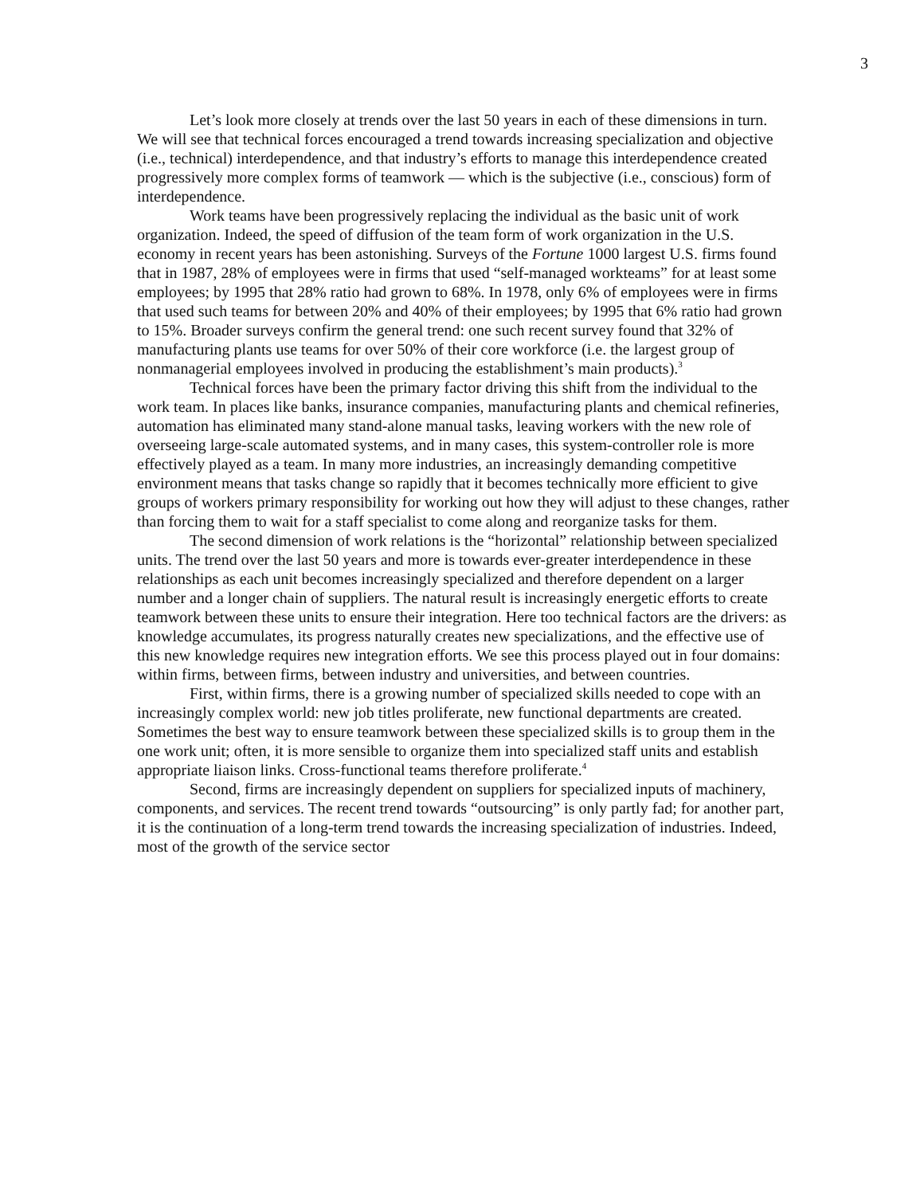3
Let’s look more closely at trends over the last 50 years in each of these dimensions in turn. We will see that technical forces encouraged a trend towards increasing specialization and objective (i.e., technical) interdependence, and that industry’s efforts to manage this interdependence created progressively more complex forms of teamwork — which is the subjective (i.e., conscious) form of interdependence.
Work teams have been progressively replacing the individual as the basic unit of work organization. Indeed, the speed of diffusion of the team form of work organization in the U.S. economy in recent years has been astonishing. Surveys of the Fortune 1000 largest U.S. firms found that in 1987, 28% of employees were in firms that used “self-managed workteams” for at least some employees; by 1995 that 28% ratio had grown to 68%. In 1978, only 6% of employees were in firms that used such teams for between 20% and 40% of their employees; by 1995 that 6% ratio had grown to 15%. Broader surveys confirm the general trend: one such recent survey found that 32% of manufacturing plants use teams for over 50% of their core workforce (i.e. the largest group of nonmanagerial employees involved in producing the establishment’s main products).<sup>3</sup>
Technical forces have been the primary factor driving this shift from the individual to the work team. In places like banks, insurance companies, manufacturing plants and chemical refineries, automation has eliminated many stand-alone manual tasks, leaving workers with the new role of overseeing large-scale automated systems, and in many cases, this system-controller role is more effectively played as a team. In many more industries, an increasingly demanding competitive environment means that tasks change so rapidly that it becomes technically more efficient to give groups of workers primary responsibility for working out how they will adjust to these changes, rather than forcing them to wait for a staff specialist to come along and reorganize tasks for them.
The second dimension of work relations is the “horizontal” relationship between specialized units. The trend over the last 50 years and more is towards ever-greater interdependence in these relationships as each unit becomes increasingly specialized and therefore dependent on a larger number and a longer chain of suppliers. The natural result is increasingly energetic efforts to create teamwork between these units to ensure their integration. Here too technical factors are the drivers: as knowledge accumulates, its progress naturally creates new specializations, and the effective use of this new knowledge requires new integration efforts. We see this process played out in four domains: within firms, between firms, between industry and universities, and between countries.
First, within firms, there is a growing number of specialized skills needed to cope with an increasingly complex world: new job titles proliferate, new functional departments are created. Sometimes the best way to ensure teamwork between these specialized skills is to group them in the one work unit; often, it is more sensible to organize them into specialized staff units and establish appropriate liaison links. Cross-functional teams therefore proliferate.<sup>4</sup>
Second, firms are increasingly dependent on suppliers for specialized inputs of machinery, components, and services. The recent trend towards “outsourcing” is only partly fad; for another part, it is the continuation of a long-term trend towards the increasing specialization of industries. Indeed, most of the growth of the service sector